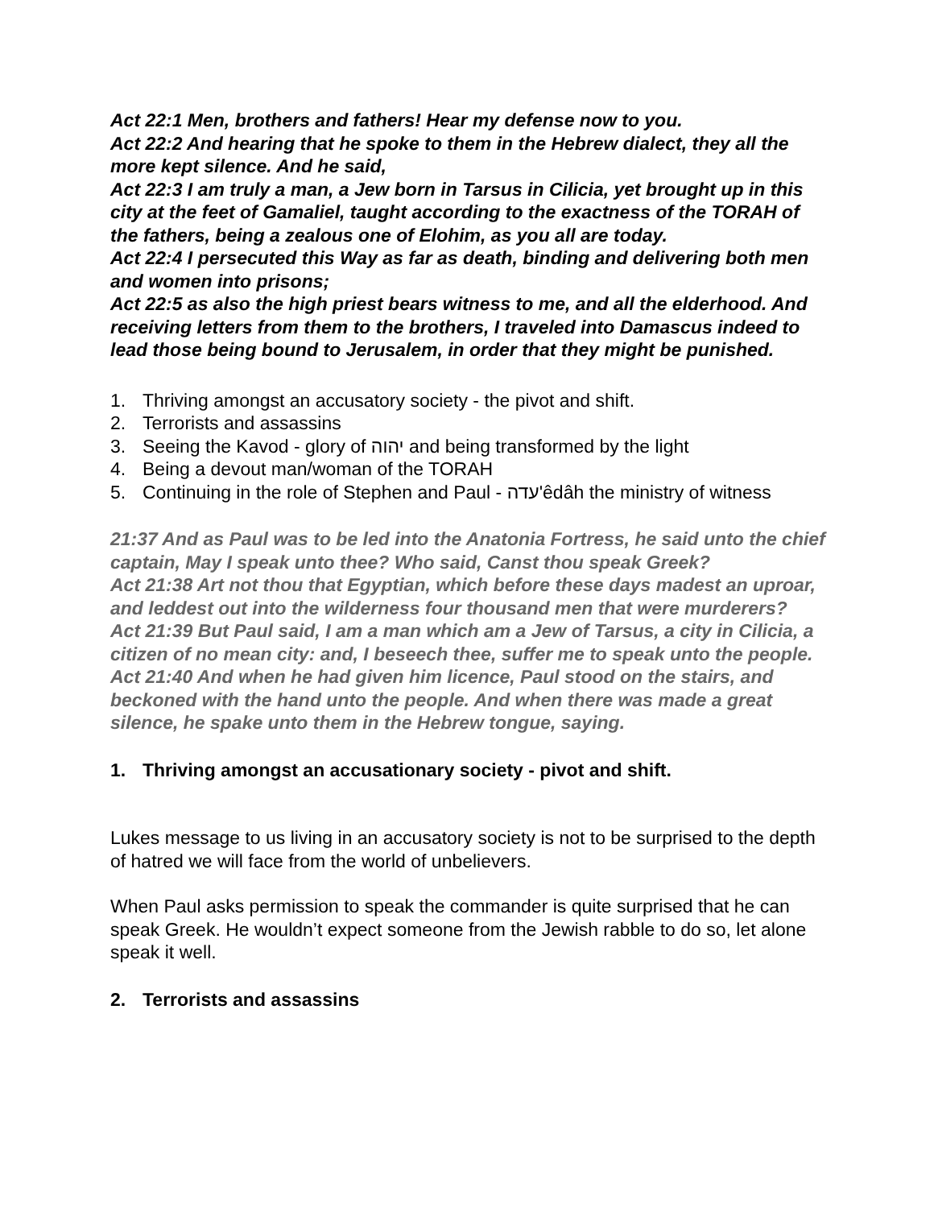Act 22:1 Men, brothers and fathers! Hear my defense now to you.
Act 22:2 And hearing that he spoke to them in the Hebrew dialect, they all the more kept silence. And he said,
Act 22:3 I am truly a man, a Jew born in Tarsus in Cilicia, yet brought up in this city at the feet of Gamaliel, taught according to the exactness of the TORAH of the fathers, being a zealous one of Elohim, as you all are today.
Act 22:4 I persecuted this Way as far as death, binding and delivering both men and women into prisons;
Act 22:5 as also the high priest bears witness to me, and all the elderhood. And receiving letters from them to the brothers, I traveled into Damascus indeed to lead those being bound to Jerusalem, in order that they might be punished.
1. Thriving amongst an accusatory society - the pivot and shift.
2. Terrorists and assassins
3. Seeing the Kavod - glory of יהוה and being transformed by the light
4. Being a devout man/woman of the TORAH
5. Continuing in the role of Stephen and Paul - עדה'êdâh the ministry of witness
21:37 And as Paul was to be led into the Anatonia Fortress, he said unto the chief captain, May I speak unto thee? Who said, Canst thou speak Greek?
Act 21:38 Art not thou that Egyptian, which before these days madest an uproar, and leddest out into the wilderness four thousand men that were murderers?
Act 21:39 But Paul said, I am a man which am a Jew of Tarsus, a city in Cilicia, a citizen of no mean city: and, I beseech thee, suffer me to speak unto the people.
Act 21:40 And when he had given him licence, Paul stood on the stairs, and beckoned with the hand unto the people. And when there was made a great silence, he spake unto them in the Hebrew tongue, saying.
1. Thriving amongst an accusationary society - pivot and shift.
Lukes message to us living in an accusatory society is not to be surprised to the depth of hatred we will face from the world of unbelievers.
When Paul asks permission to speak the commander is quite surprised that he can speak Greek. He wouldn’t expect someone from the Jewish rabble to do so, let alone speak it well.
2. Terrorists and assassins